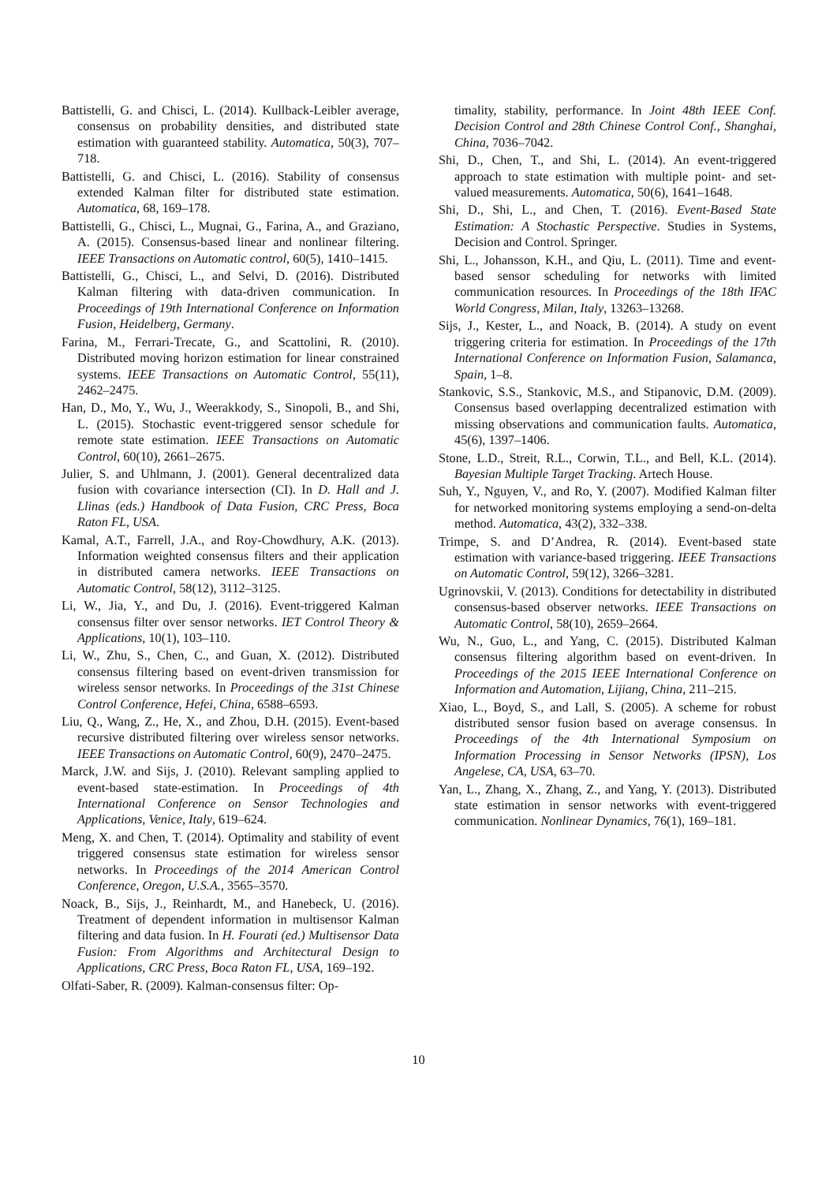Battistelli, G. and Chisci, L. (2014). Kullback-Leibler average, consensus on probability densities, and distributed state estimation with guaranteed stability. Automatica, 50(3), 707–718.
Battistelli, G. and Chisci, L. (2016). Stability of consensus extended Kalman filter for distributed state estimation. Automatica, 68, 169–178.
Battistelli, G., Chisci, L., Mugnai, G., Farina, A., and Graziano, A. (2015). Consensus-based linear and nonlinear filtering. IEEE Transactions on Automatic control, 60(5), 1410–1415.
Battistelli, G., Chisci, L., and Selvi, D. (2016). Distributed Kalman filtering with data-driven communication. In Proceedings of 19th International Conference on Information Fusion, Heidelberg, Germany.
Farina, M., Ferrari-Trecate, G., and Scattolini, R. (2010). Distributed moving horizon estimation for linear constrained systems. IEEE Transactions on Automatic Control, 55(11), 2462–2475.
Han, D., Mo, Y., Wu, J., Weerakkody, S., Sinopoli, B., and Shi, L. (2015). Stochastic event-triggered sensor schedule for remote state estimation. IEEE Transactions on Automatic Control, 60(10), 2661–2675.
Julier, S. and Uhlmann, J. (2001). General decentralized data fusion with covariance intersection (CI). In D. Hall and J. Llinas (eds.) Handbook of Data Fusion, CRC Press, Boca Raton FL, USA.
Kamal, A.T., Farrell, J.A., and Roy-Chowdhury, A.K. (2013). Information weighted consensus filters and their application in distributed camera networks. IEEE Transactions on Automatic Control, 58(12), 3112–3125.
Li, W., Jia, Y., and Du, J. (2016). Event-triggered Kalman consensus filter over sensor networks. IET Control Theory & Applications, 10(1), 103–110.
Li, W., Zhu, S., Chen, C., and Guan, X. (2012). Distributed consensus filtering based on event-driven transmission for wireless sensor networks. In Proceedings of the 31st Chinese Control Conference, Hefei, China, 6588–6593.
Liu, Q., Wang, Z., He, X., and Zhou, D.H. (2015). Event-based recursive distributed filtering over wireless sensor networks. IEEE Transactions on Automatic Control, 60(9), 2470–2475.
Marck, J.W. and Sijs, J. (2010). Relevant sampling applied to event-based state-estimation. In Proceedings of 4th International Conference on Sensor Technologies and Applications, Venice, Italy, 619–624.
Meng, X. and Chen, T. (2014). Optimality and stability of event triggered consensus state estimation for wireless sensor networks. In Proceedings of the 2014 American Control Conference, Oregon, U.S.A., 3565–3570.
Noack, B., Sijs, J., Reinhardt, M., and Hanebeck, U. (2016). Treatment of dependent information in multisensor Kalman filtering and data fusion. In H. Fourati (ed.) Multisensor Data Fusion: From Algorithms and Architectural Design to Applications, CRC Press, Boca Raton FL, USA, 169–192.
Olfati-Saber, R. (2009). Kalman-consensus filter: Op-
timality, stability, performance. In Joint 48th IEEE Conf. Decision Control and 28th Chinese Control Conf., Shanghai, China, 7036–7042.
Shi, D., Chen, T., and Shi, L. (2014). An event-triggered approach to state estimation with multiple point- and set-valued measurements. Automatica, 50(6), 1641–1648.
Shi, D., Shi, L., and Chen, T. (2016). Event-Based State Estimation: A Stochastic Perspective. Studies in Systems, Decision and Control. Springer.
Shi, L., Johansson, K.H., and Qiu, L. (2011). Time and event-based sensor scheduling for networks with limited communication resources. In Proceedings of the 18th IFAC World Congress, Milan, Italy, 13263–13268.
Sijs, J., Kester, L., and Noack, B. (2014). A study on event triggering criteria for estimation. In Proceedings of the 17th International Conference on Information Fusion, Salamanca, Spain, 1–8.
Stankovic, S.S., Stankovic, M.S., and Stipanovic, D.M. (2009). Consensus based overlapping decentralized estimation with missing observations and communication faults. Automatica, 45(6), 1397–1406.
Stone, L.D., Streit, R.L., Corwin, T.L., and Bell, K.L. (2014). Bayesian Multiple Target Tracking. Artech House.
Suh, Y., Nguyen, V., and Ro, Y. (2007). Modified Kalman filter for networked monitoring systems employing a send-on-delta method. Automatica, 43(2), 332–338.
Trimpe, S. and D’Andrea, R. (2014). Event-based state estimation with variance-based triggering. IEEE Transactions on Automatic Control, 59(12), 3266–3281.
Ugrinovskii, V. (2013). Conditions for detectability in distributed consensus-based observer networks. IEEE Transactions on Automatic Control, 58(10), 2659–2664.
Wu, N., Guo, L., and Yang, C. (2015). Distributed Kalman consensus filtering algorithm based on event-driven. In Proceedings of the 2015 IEEE International Conference on Information and Automation, Lijiang, China, 211–215.
Xiao, L., Boyd, S., and Lall, S. (2005). A scheme for robust distributed sensor fusion based on average consensus. In Proceedings of the 4th International Symposium on Information Processing in Sensor Networks (IPSN), Los Angelese, CA, USA, 63–70.
Yan, L., Zhang, X., Zhang, Z., and Yang, Y. (2013). Distributed state estimation in sensor networks with event-triggered communication. Nonlinear Dynamics, 76(1), 169–181.
10